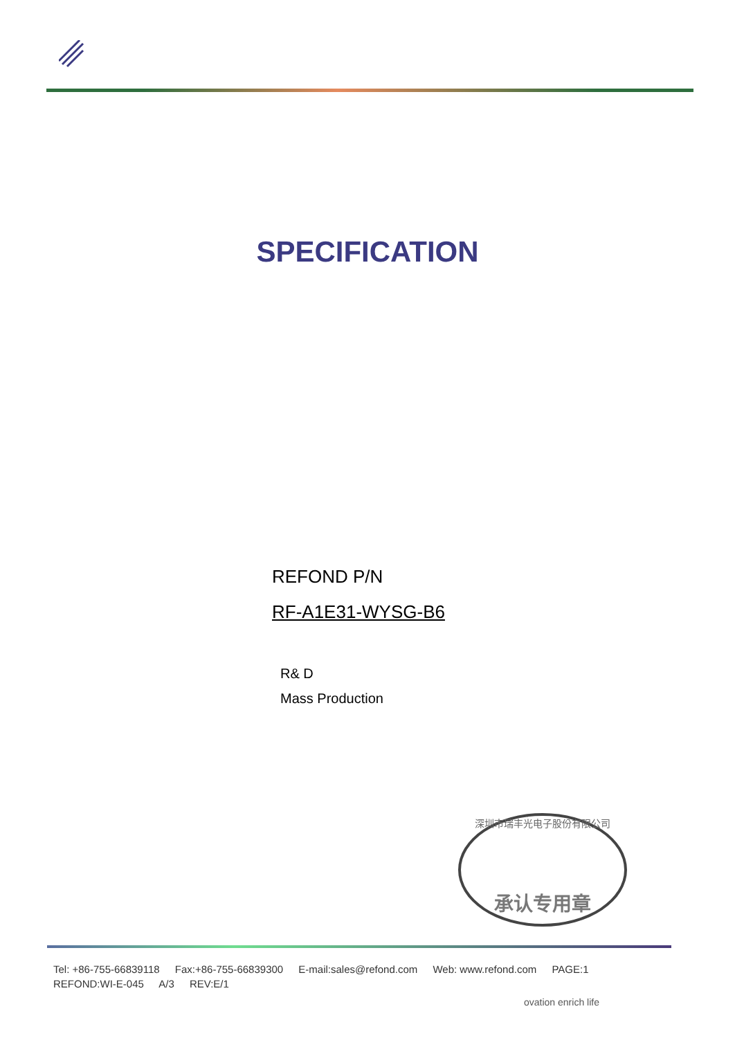SPECIFICATION
REFOND P/N
RF-A1E31-WYSG-B6
R& D
Mass Production
深圳市瑞丰光电子股份有限公司
承认专用章
Tel: +86-755-66839118 Fax:+86-755-66839300 E-mail:sales@refond.com Web: www.refond.com PAGE:1
REFOND:WI-E-045 A/3 REV:E/1
ovation enrich life